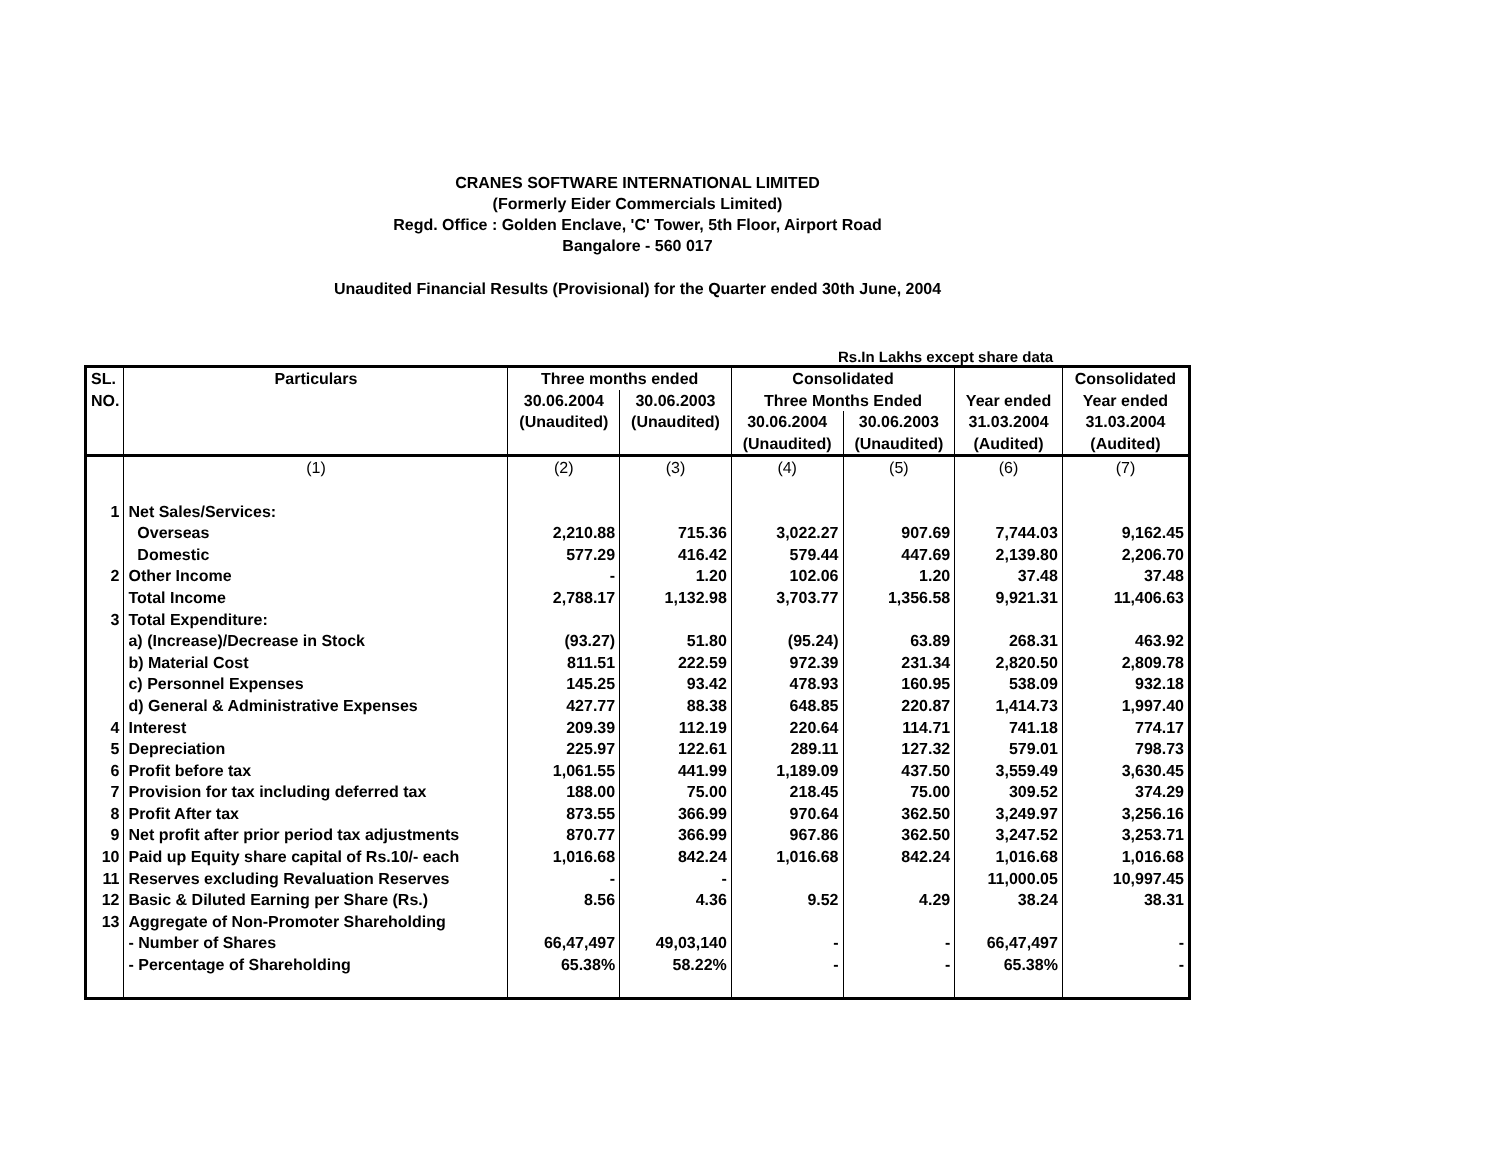CRANES SOFTWARE INTERNATIONAL LIMITED
(Formerly Eider Commercials Limited)
Regd. Office : Golden Enclave, 'C' Tower, 5th Floor, Airport Road
Bangalore - 560 017
Unaudited Financial Results (Provisional) for the Quarter ended 30th June, 2004
Rs.In Lakhs except share data
| SL. | Particulars | Three months ended | | Consolidated | | | Consolidated |
| --- | --- | --- | --- | --- | --- | --- | --- |
| NO. | | 30.06.2004 | 30.06.2003 | Three Months Ended | | Year ended | Year ended |
| | | (Unaudited) | (Unaudited) | 30.06.2004 | 30.06.2003 | 31.03.2004 | 31.03.2004 |
| | | | | (Unaudited) | (Unaudited) | (Audited) | (Audited) |
| | (1) | (2) | (3) | (4) | (5) | (6) | (7) |
| 1 | Net Sales/Services: | | | | | | |
| | Overseas | 2,210.88 | 715.36 | 3,022.27 | 907.69 | 7,744.03 | 9,162.45 |
| | Domestic | 577.29 | 416.42 | 579.44 | 447.69 | 2,139.80 | 2,206.70 |
| 2 | Other Income | - | 1.20 | 102.06 | 1.20 | 37.48 | 37.48 |
| | Total Income | 2,788.17 | 1,132.98 | 3,703.77 | 1,356.58 | 9,921.31 | 11,406.63 |
| 3 | Total Expenditure: | | | | | | |
| | a) (Increase)/Decrease in Stock | (93.27) | 51.80 | (95.24) | 63.89 | 268.31 | 463.92 |
| | b) Material Cost | 811.51 | 222.59 | 972.39 | 231.34 | 2,820.50 | 2,809.78 |
| | c) Personnel Expenses | 145.25 | 93.42 | 478.93 | 160.95 | 538.09 | 932.18 |
| | d) General & Administrative Expenses | 427.77 | 88.38 | 648.85 | 220.87 | 1,414.73 | 1,997.40 |
| 4 | Interest | 209.39 | 112.19 | 220.64 | 114.71 | 741.18 | 774.17 |
| 5 | Depreciation | 225.97 | 122.61 | 289.11 | 127.32 | 579.01 | 798.73 |
| 6 | Profit before tax | 1,061.55 | 441.99 | 1,189.09 | 437.50 | 3,559.49 | 3,630.45 |
| 7 | Provision for tax including deferred tax | 188.00 | 75.00 | 218.45 | 75.00 | 309.52 | 374.29 |
| 8 | Profit After tax | 873.55 | 366.99 | 970.64 | 362.50 | 3,249.97 | 3,256.16 |
| 9 | Net profit after prior period tax adjustments | 870.77 | 366.99 | 967.86 | 362.50 | 3,247.52 | 3,253.71 |
| 10 | Paid up Equity share capital of Rs.10/- each | 1,016.68 | 842.24 | 1,016.68 | 842.24 | 1,016.68 | 1,016.68 |
| 11 | Reserves excluding Revaluation Reserves | - | - | | | 11,000.05 | 10,997.45 |
| 12 | Basic & Diluted Earning per Share (Rs.) | 8.56 | 4.36 | 9.52 | 4.29 | 38.24 | 38.31 |
| 13 | Aggregate of Non-Promoter Shareholding | | | | | | |
| | - Number of Shares | 66,47,497 | 49,03,140 | - | - | 66,47,497 | - |
| | - Percentage of Shareholding | 65.38% | 58.22% | - | - | 65.38% | - |